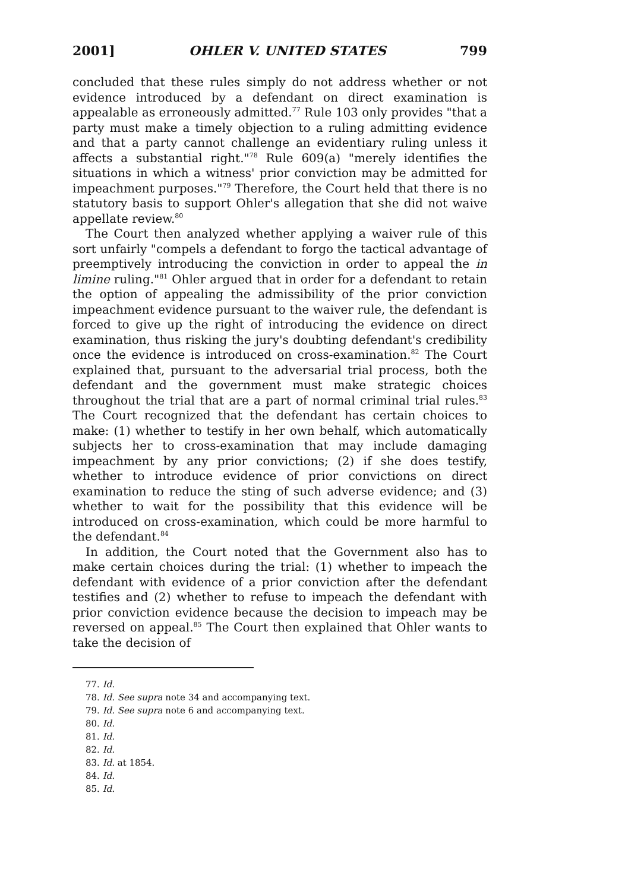2001] OHLER V. UNITED STATES 799
concluded that these rules simply do not address whether or not evidence introduced by a defendant on direct examination is appealable as erroneously admitted.<sup>77</sup> Rule 103 only provides "that a party must make a timely objection to a ruling admitting evidence and that a party cannot challenge an evidentiary ruling unless it affects a substantial right."<sup>78</sup> Rule 609(a) "merely identifies the situations in which a witness' prior conviction may be admitted for impeachment purposes."<sup>79</sup> Therefore, the Court held that there is no statutory basis to support Ohler's allegation that she did not waive appellate review.<sup>80</sup>
The Court then analyzed whether applying a waiver rule of this sort unfairly "compels a defendant to forgo the tactical advantage of preemptively introducing the conviction in order to appeal the in limine ruling."<sup>81</sup> Ohler argued that in order for a defendant to retain the option of appealing the admissibility of the prior conviction impeachment evidence pursuant to the waiver rule, the defendant is forced to give up the right of introducing the evidence on direct examination, thus risking the jury's doubting defendant's credibility once the evidence is introduced on cross-examination.<sup>82</sup> The Court explained that, pursuant to the adversarial trial process, both the defendant and the government must make strategic choices throughout the trial that are a part of normal criminal trial rules.<sup>83</sup> The Court recognized that the defendant has certain choices to make: (1) whether to testify in her own behalf, which automatically subjects her to cross-examination that may include damaging impeachment by any prior convictions; (2) if she does testify, whether to introduce evidence of prior convictions on direct examination to reduce the sting of such adverse evidence; and (3) whether to wait for the possibility that this evidence will be introduced on cross-examination, which could be more harmful to the defendant.<sup>84</sup>
In addition, the Court noted that the Government also has to make certain choices during the trial: (1) whether to impeach the defendant with evidence of a prior conviction after the defendant testifies and (2) whether to refuse to impeach the defendant with prior conviction evidence because the decision to impeach may be reversed on appeal.<sup>85</sup> The Court then explained that Ohler wants to take the decision of
77. Id.
78. Id. See supra note 34 and accompanying text.
79. Id. See supra note 6 and accompanying text.
80. Id.
81. Id.
82. Id.
83. Id. at 1854.
84. Id.
85. Id.